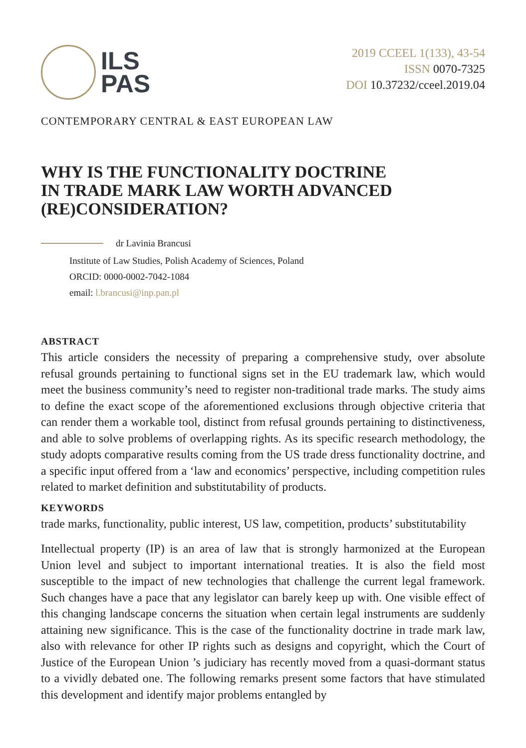ILS
PAS
2019 CCEEL 1(133), 43-54
ISSN 0070-7325
DOI 10.37232/cceel.2019.04
CONTEMPORARY CENTRAL & EAST EUROPEAN LAW
WHY IS THE FUNCTIONALITY DOCTRINE
IN TRADE MARK LAW WORTH ADVANCED
(RE)CONSIDERATION?
dr Lavinia Brancusi
Institute of Law Studies, Polish Academy of Sciences, Poland
ORCID: 0000-0002-7042-1084
email: l.brancusi@inp.pan.pl
ABSTRACT
This article considers the necessity of preparing a comprehensive study, over absolute refusal grounds pertaining to functional signs set in the EU trademark law, which would meet the business community’s need to register non-traditional trade marks. The study aims to define the exact scope of the aforementioned exclusions through objective criteria that can render them a workable tool, distinct from refusal grounds pertaining to distinctiveness, and able to solve problems of overlapping rights. As its specific research methodology, the study adopts comparative results coming from the US trade dress functionality doctrine, and a specific input offered from a ‘law and economics’ perspective, including competition rules related to market definition and substitutability of products.
KEYWORDS
trade marks, functionality, public interest, US law, competition, products’ substitutability
Intellectual property (IP) is an area of law that is strongly harmonized at the European Union level and subject to important international treaties. It is also the field most susceptible to the impact of new technologies that challenge the current legal framework. Such changes have a pace that any legislator can barely keep up with. One visible effect of this changing landscape concerns the situation when certain legal instruments are suddenly attaining new significance. This is the case of the functionality doctrine in trade mark law, also with relevance for other IP rights such as designs and copyright, which the Court of Justice of the European Union ’s judiciary has recently moved from a quasi-dormant status to a vividly debated one. The following remarks present some factors that have stimulated this development and identify major problems entangled by